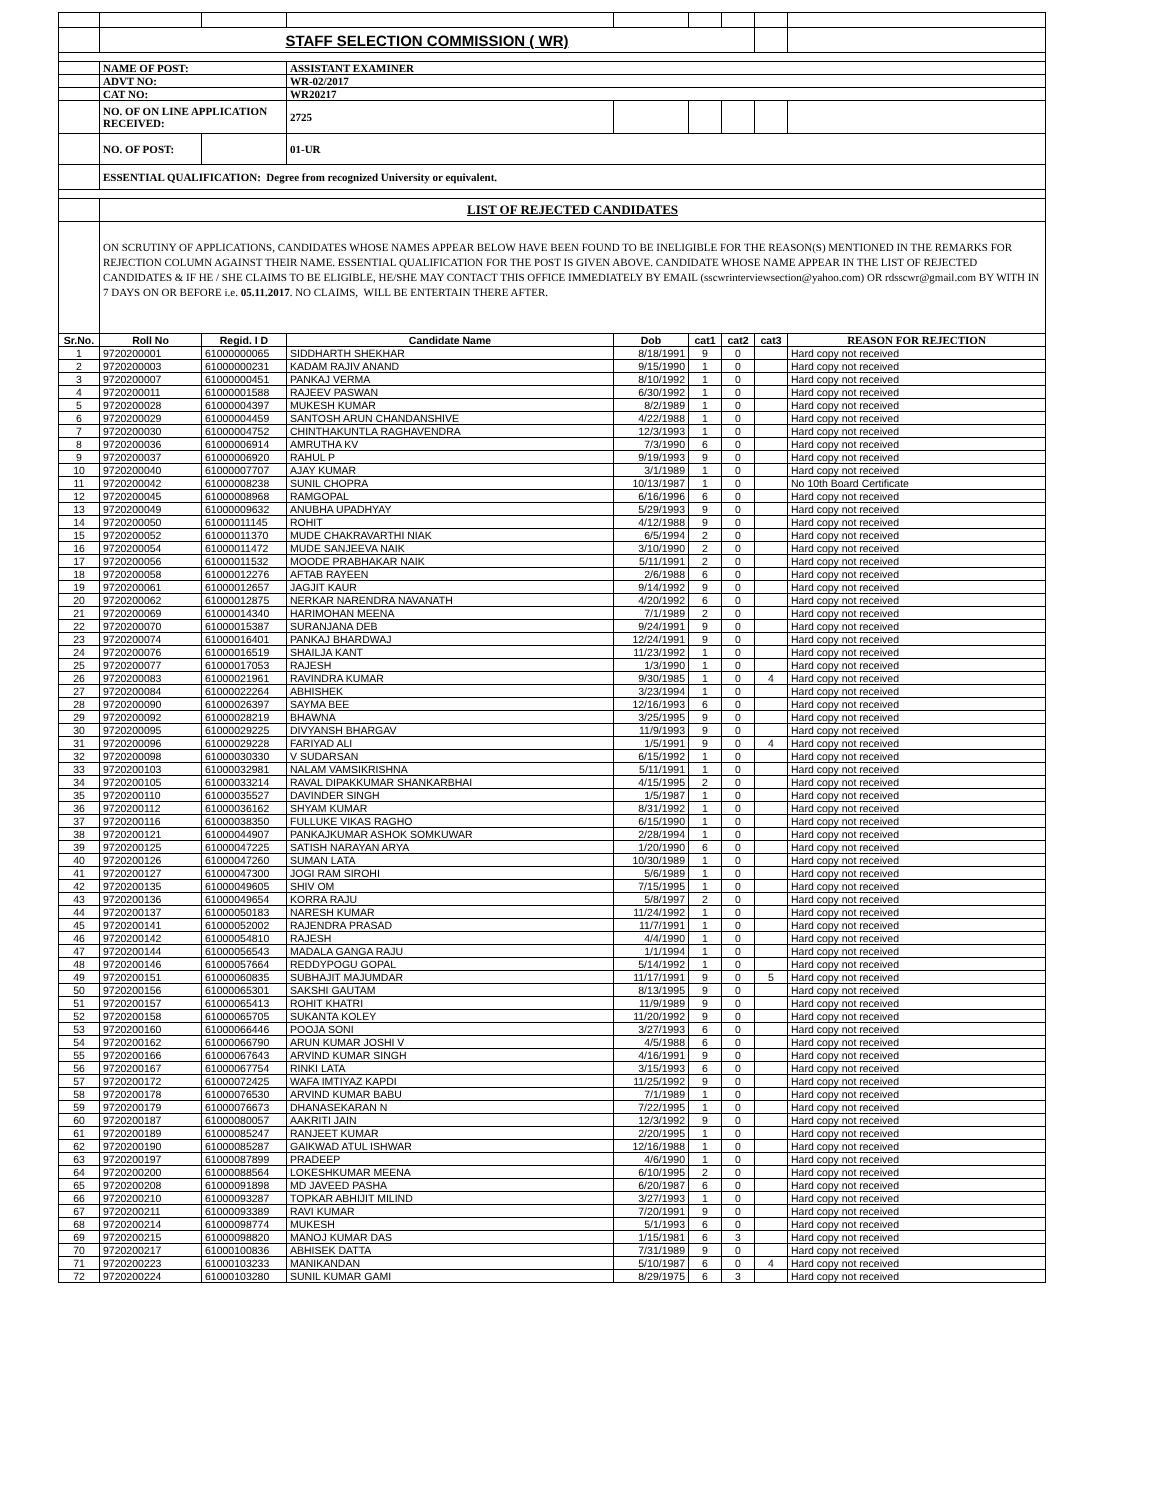| | STAFF SELECTION COMMISSION ( WR) | | | | | | | |
| | NAME OF POST: | | ASSISTANT EXAMINER | | | | | |
| | ADVT NO: | | WR-02/2017 | | | | | |
| | CAT NO: | | WR20217 | | | | | |
| | NO. OF ON LINE APPLICATION RECEIVED: | | 2725 | | | | | |
| | NO. OF POST: | | 01-UR | | | | | |
| | ESSENTIAL QUALIFICATION: Degree from recognized University or equivalent. | | | | | | | |
| | LIST OF REJECTED CANDIDATES | | | | | | | |
| | ON SCRUTINY OF APPLICATIONS, CANDIDATES WHOSE NAMES APPEAR BELOW HAVE BEEN FOUND TO BE INELIGIBLE FOR THE REASON(S) MENTIONED IN THE REMARKS FOR REJECTION COLUMN AGAINST THEIR NAME. ESSENTIAL QUALIFICATION FOR THE POST IS GIVEN ABOVE. CANDIDATE WHOSE NAME APPEAR IN THE LIST OF REJECTED CANDIDATES & IF HE / SHE CLAIMS TO BE ELIGIBLE, HE/SHE MAY CONTACT THIS OFFICE IMMEDIATELY BY EMAIL (sscwrinterviewsection@yahoo.com) OR rdsscwr@gmail.com BY WITH IN 7 DAYS ON OR BEFORE i.e. 05.11.2017 . NO CLAIMS, WILL BE ENTERTAIN THERE AFTER. | | | | | | | |
| Sr.No. | Roll No | Regid. I D | Candidate Name | Dob | cat1 | cat2 | cat3 | REASON FOR REJECTION |
| 1 | 9720200001 | 61000000065 | SIDDHARTH SHEKHAR | 8/18/1991 | 9 | 0 | | Hard copy not received |
| 2 | 9720200003 | 61000000231 | KADAM RAJIV ANAND | 9/15/1990 | 1 | 0 | | Hard copy not received |
| 3 | 9720200007 | 61000000451 | PANKAJ VERMA | 8/10/1992 | 1 | 0 | | Hard copy not received |
| 4 | 9720200011 | 61000001588 | RAJEEV PASWAN | 6/30/1992 | 1 | 0 | | Hard copy not received |
| 5 | 9720200028 | 61000004397 | MUKESH KUMAR | 8/2/1989 | 1 | 0 | | Hard copy not received |
| 6 | 9720200029 | 61000004459 | SANTOSH ARUN CHANDANSHIVE | 4/22/1988 | 1 | 0 | | Hard copy not received |
| 7 | 9720200030 | 61000004752 | CHINTHAKUNTLA RAGHAVENDRA | 12/3/1993 | 1 | 0 | | Hard copy not received |
| 8 | 9720200036 | 61000006914 | AMRUTHA KV | 7/3/1990 | 6 | 0 | | Hard copy not received |
| 9 | 9720200037 | 61000006920 | RAHUL P | 9/19/1993 | 9 | 0 | | Hard copy not received |
| 10 | 9720200040 | 61000007707 | AJAY KUMAR | 3/1/1989 | 1 | 0 | | Hard copy not received |
| 11 | 9720200042 | 61000008238 | SUNIL CHOPRA | 10/13/1987 | 1 | 0 | | No 10th Board Certificate |
| 12 | 9720200045 | 61000008968 | RAMGOPAL | 6/16/1996 | 6 | 0 | | Hard copy not received |
| 13 | 9720200049 | 61000009632 | ANUBHA UPADHYAY | 5/29/1993 | 9 | 0 | | Hard copy not received |
| 14 | 9720200050 | 61000011145 | ROHIT | 4/12/1988 | 9 | 0 | | Hard copy not received |
| 15 | 9720200052 | 61000011370 | MUDE CHAKRAVARTHI NIAK | 6/5/1994 | 2 | 0 | | Hard copy not received |
| 16 | 9720200054 | 61000011472 | MUDE SANJEEVA NAIK | 3/10/1990 | 2 | 0 | | Hard copy not received |
| 17 | 9720200056 | 61000011532 | MOODE PRABHAKAR NAIK | 5/11/1991 | 2 | 0 | | Hard copy not received |
| 18 | 9720200058 | 61000012276 | AFTAB RAYEEN | 2/6/1988 | 6 | 0 | | Hard copy not received |
| 19 | 9720200061 | 61000012657 | JAGJIT KAUR | 9/14/1992 | 9 | 0 | | Hard copy not received |
| 20 | 9720200062 | 61000012875 | NERKAR NARENDRA NAVANATH | 4/20/1992 | 6 | 0 | | Hard copy not received |
| 21 | 9720200069 | 61000014340 | HARIMOHAN MEENA | 7/1/1989 | 2 | 0 | | Hard copy not received |
| 22 | 9720200070 | 61000015387 | SURANJANA DEB | 9/24/1991 | 9 | 0 | | Hard copy not received |
| 23 | 9720200074 | 61000016401 | PANKAJ BHARDWAJ | 12/24/1991 | 9 | 0 | | Hard copy not received |
| 24 | 9720200076 | 61000016519 | SHAILJA KANT | 11/23/1992 | 1 | 0 | | Hard copy not received |
| 25 | 9720200077 | 61000017053 | RAJESH | 1/3/1990 | 1 | 0 | | Hard copy not received |
| 26 | 9720200083 | 61000021961 | RAVINDRA KUMAR | 9/30/1985 | 1 | 0 | 4 | Hard copy not received |
| 27 | 9720200084 | 61000022264 | ABHISHEK | 3/23/1994 | 1 | 0 | | Hard copy not received |
| 28 | 9720200090 | 61000026397 | SAYMA BEE | 12/16/1993 | 6 | 0 | | Hard copy not received |
| 29 | 9720200092 | 61000028219 | BHAWNA | 3/25/1995 | 9 | 0 | | Hard copy not received |
| 30 | 9720200095 | 61000029225 | DIVYANSH BHARGAV | 11/9/1993 | 9 | 0 | | Hard copy not received |
| 31 | 9720200096 | 61000029228 | FARIYAD ALI | 1/5/1991 | 9 | 0 | 4 | Hard copy not received |
| 32 | 9720200098 | 61000030330 | V SUDARSAN | 6/15/1992 | 1 | 0 | | Hard copy not received |
| 33 | 9720200103 | 61000032981 | NALAM VAMSIKRISHNA | 5/11/1991 | 1 | 0 | | Hard copy not received |
| 34 | 9720200105 | 61000033214 | RAVAL DIPAKKUMAR SHANKARBHAI | 4/15/1995 | 2 | 0 | | Hard copy not received |
| 35 | 9720200110 | 61000035527 | DAVINDER SINGH | 1/5/1987 | 1 | 0 | | Hard copy not received |
| 36 | 9720200112 | 61000036162 | SHYAM KUMAR | 8/31/1992 | 1 | 0 | | Hard copy not received |
| 37 | 9720200116 | 61000038350 | FULLUKE VIKAS RAGHO | 6/15/1990 | 1 | 0 | | Hard copy not received |
| 38 | 9720200121 | 61000044907 | PANKAJKUMAR ASHOK SOMKUWAR | 2/28/1994 | 1 | 0 | | Hard copy not received |
| 39 | 9720200125 | 61000047225 | SATISH NARAYAN ARYA | 1/20/1990 | 6 | 0 | | Hard copy not received |
| 40 | 9720200126 | 61000047260 | SUMAN LATA | 10/30/1989 | 1 | 0 | | Hard copy not received |
| 41 | 9720200127 | 61000047300 | JOGI RAM SIROHI | 5/6/1989 | 1 | 0 | | Hard copy not received |
| 42 | 9720200135 | 61000049605 | SHIV OM | 7/15/1995 | 1 | 0 | | Hard copy not received |
| 43 | 9720200136 | 61000049654 | KORRA RAJU | 5/8/1997 | 2 | 0 | | Hard copy not received |
| 44 | 9720200137 | 61000050183 | NARESH KUMAR | 11/24/1992 | 1 | 0 | | Hard copy not received |
| 45 | 9720200141 | 61000052002 | RAJENDRA PRASAD | 11/7/1991 | 1 | 0 | | Hard copy not received |
| 46 | 9720200142 | 61000054810 | RAJESH | 4/4/1990 | 1 | 0 | | Hard copy not received |
| 47 | 9720200144 | 61000056543 | MADALA GANGA RAJU | 1/1/1994 | 1 | 0 | | Hard copy not received |
| 48 | 9720200146 | 61000057664 | REDDYPOGU GOPAL | 5/14/1992 | 1 | 0 | | Hard copy not received |
| 49 | 9720200151 | 61000060835 | SUBHAJIT MAJUMDAR | 11/17/1991 | 9 | 0 | 5 | Hard copy not received |
| 50 | 9720200156 | 61000065301 | SAKSHI GAUTAM | 8/13/1995 | 9 | 0 | | Hard copy not received |
| 51 | 9720200157 | 61000065413 | ROHIT KHATRI | 11/9/1989 | 9 | 0 | | Hard copy not received |
| 52 | 9720200158 | 61000065705 | SUKANTA KOLEY | 11/20/1992 | 9 | 0 | | Hard copy not received |
| 53 | 9720200160 | 61000066446 | POOJA SONI | 3/27/1993 | 6 | 0 | | Hard copy not received |
| 54 | 9720200162 | 61000066790 | ARUN KUMAR JOSHI V | 4/5/1988 | 6 | 0 | | Hard copy not received |
| 55 | 9720200166 | 61000067643 | ARVIND KUMAR SINGH | 4/16/1991 | 9 | 0 | | Hard copy not received |
| 56 | 9720200167 | 61000067754 | RINKI LATA | 3/15/1993 | 6 | 0 | | Hard copy not received |
| 57 | 9720200172 | 61000072425 | WAFA IMTIYAZ KAPDI | 11/25/1992 | 9 | 0 | | Hard copy not received |
| 58 | 9720200178 | 61000076530 | ARVIND KUMAR BABU | 7/1/1989 | 1 | 0 | | Hard copy not received |
| 59 | 9720200179 | 61000076673 | DHANASEKARAN N | 7/22/1995 | 1 | 0 | | Hard copy not received |
| 60 | 9720200187 | 61000080057 | AAKRITI JAIN | 12/3/1992 | 9 | 0 | | Hard copy not received |
| 61 | 9720200189 | 61000085247 | RANJEET KUMAR | 2/20/1995 | 1 | 0 | | Hard copy not received |
| 62 | 9720200190 | 61000085287 | GAIKWAD ATUL ISHWAR | 12/16/1988 | 1 | 0 | | Hard copy not received |
| 63 | 9720200197 | 61000087899 | PRADEEP | 4/6/1990 | 1 | 0 | | Hard copy not received |
| 64 | 9720200200 | 61000088564 | LOKESHKUMAR MEENA | 6/10/1995 | 2 | 0 | | Hard copy not received |
| 65 | 9720200208 | 61000091898 | MD JAVEED PASHA | 6/20/1987 | 6 | 0 | | Hard copy not received |
| 66 | 9720200210 | 61000093287 | TOPKAR ABHIJIT MILIND | 3/27/1993 | 1 | 0 | | Hard copy not received |
| 67 | 9720200211 | 61000093389 | RAVI KUMAR | 7/20/1991 | 9 | 0 | | Hard copy not received |
| 68 | 9720200214 | 61000098774 | MUKESH | 5/1/1993 | 6 | 0 | | Hard copy not received |
| 69 | 9720200215 | 61000098820 | MANOJ KUMAR DAS | 1/15/1981 | 6 | 3 | | Hard copy not received |
| 70 | 9720200217 | 61000100836 | ABHISEK DATTA | 7/31/1989 | 9 | 0 | | Hard copy not received |
| 71 | 9720200223 | 61000103233 | MANIKANDAN | 5/10/1987 | 6 | 0 | 4 | Hard copy not received |
| 72 | 9720200224 | 61000103280 | SUNIL KUMAR GAMI | 8/29/1975 | 6 | 3 | | Hard copy not received |